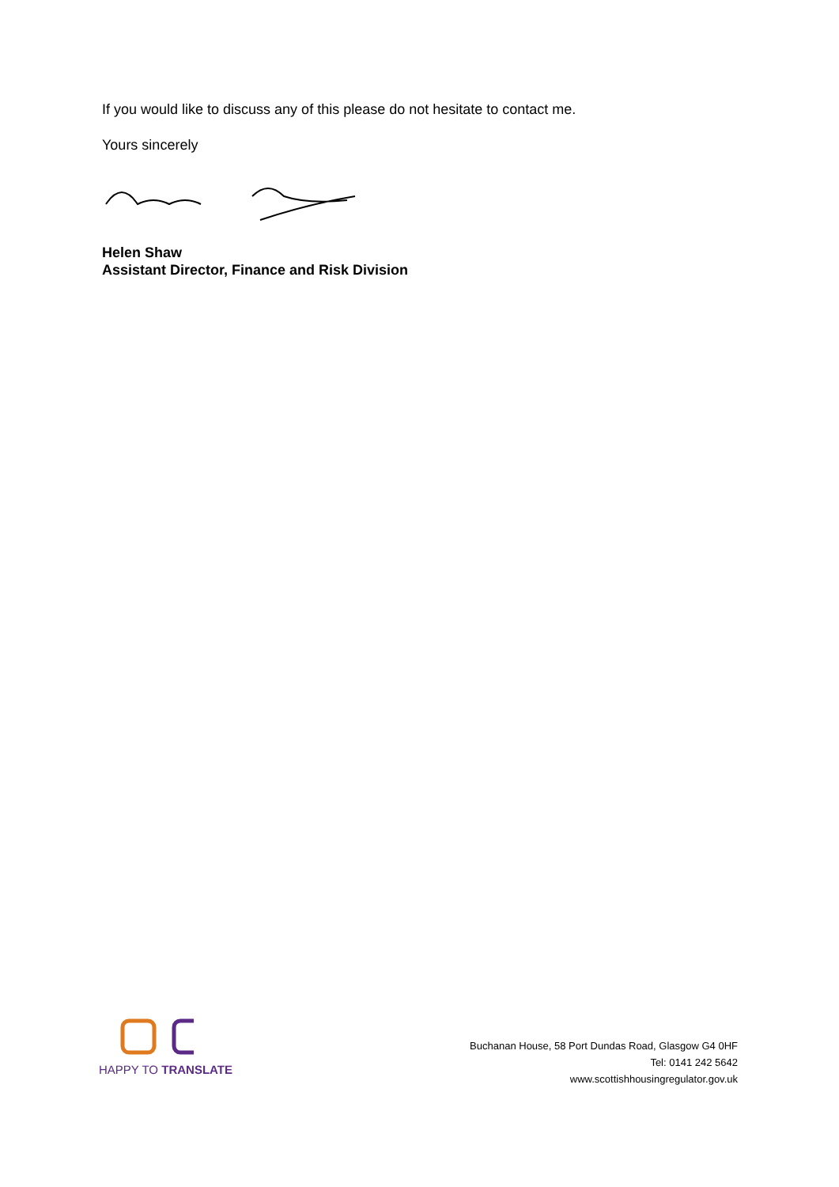If you would like to discuss any of this please do not hesitate to contact me.
Yours sincerely
Helen Shaw
Assistant Director, Finance and Risk Division
HAPPY TO TRANSLATE
Buchanan House, 58 Port Dundas Road, Glasgow G4 0HF
Tel: 0141 242 5642
www.scottishhousingregulator.gov.uk